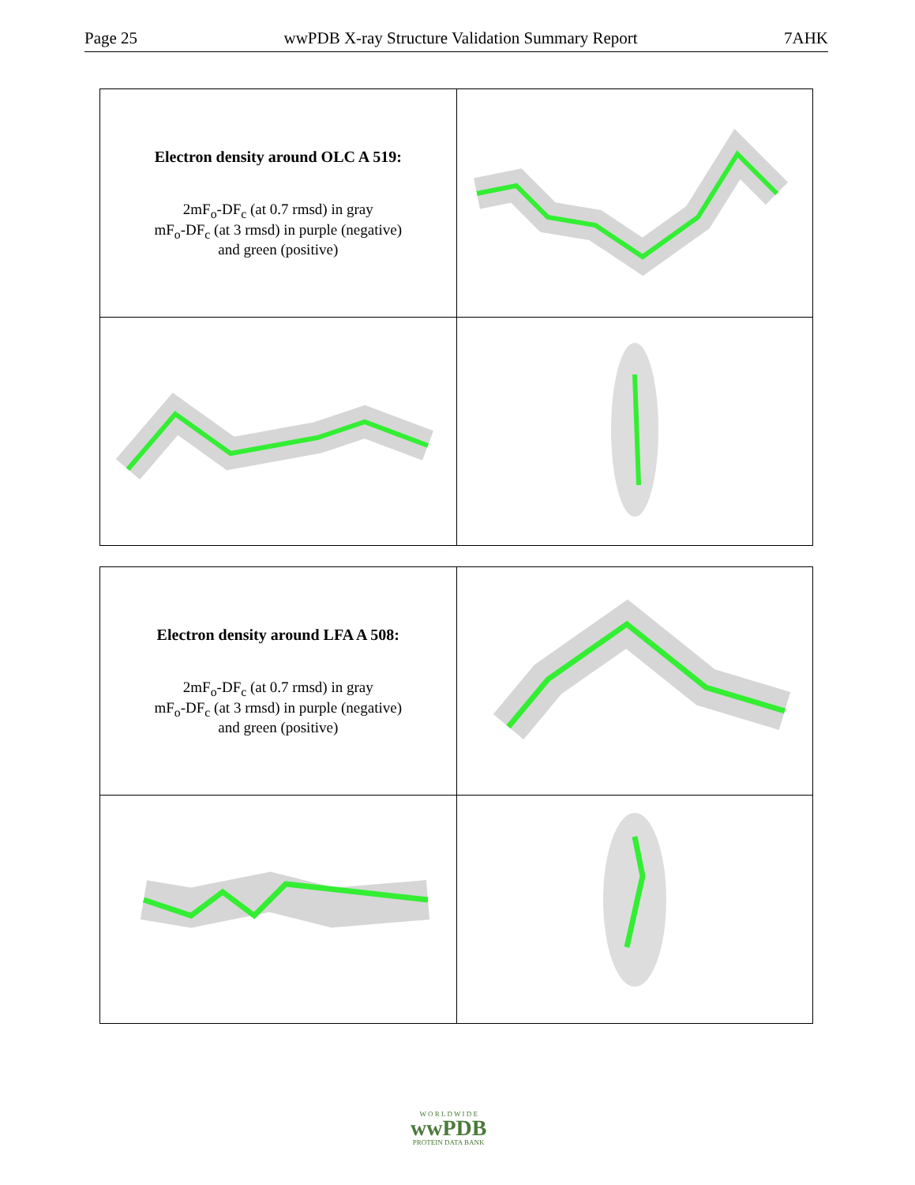Page 25 wwPDB X-ray Structure Validation Summary Report 7AHK
| Electron density around OLC A 519: 2mF<sub>o</sub>-DF<sub>c</sub> (at 0.7 rmsd) in gray mF<sub>o</sub>-DF<sub>c</sub> (at 3 rmsd) in purple (negative) and green (positive) | |
| Electron density around LFA A 508: 2mF<sub>o</sub>-DF<sub>c</sub> (at 0.7 rmsd) in gray mF<sub>o</sub>-DF<sub>c</sub> (at 3 rmsd) in purple (negative) and green (positive) | |
W O R L D W I D E
wwPDB
PROTEIN DATA BANK